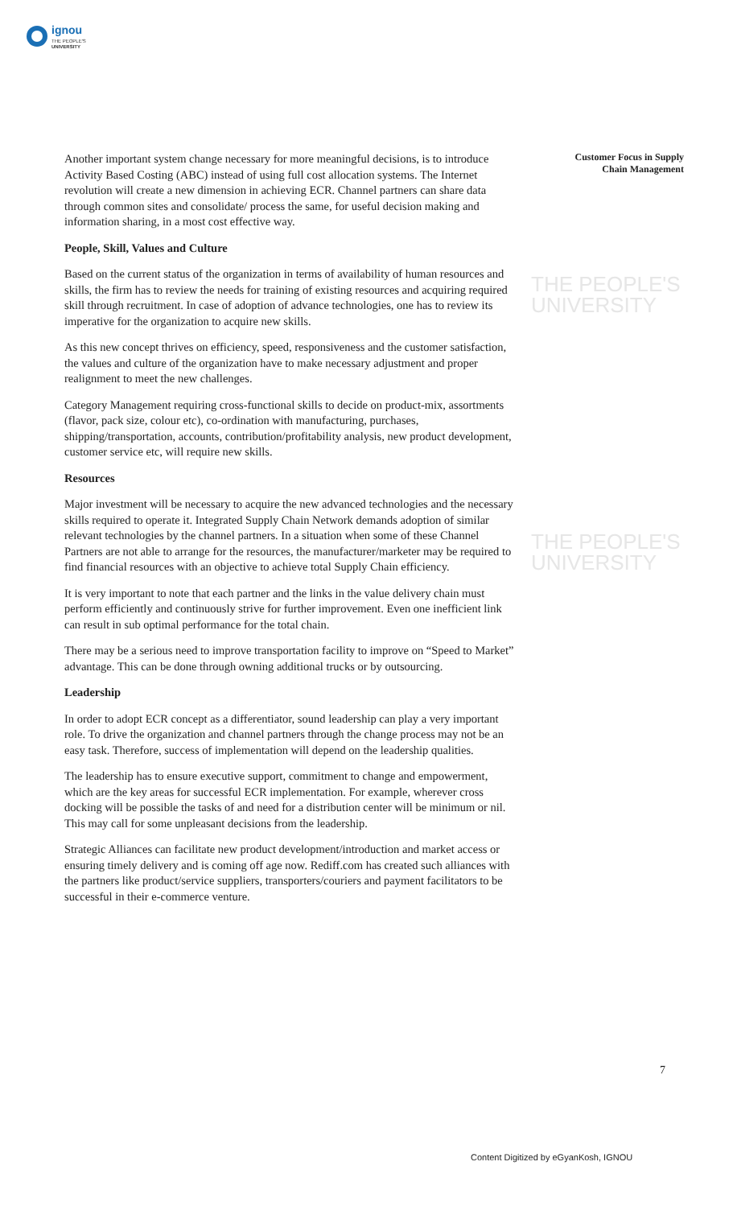ignou
THE PEOPLE'S
UNIVERSITY
THE PEOPLE'S
UNIVERSITY
THE PEOPLE'S
UNIVERSITY
Customer Focus in Supply
Chain Management
Another important system change necessary for more meaningful decisions, is to introduce Activity Based Costing (ABC) instead of using full cost allocation systems. The Internet revolution will create a new dimension in achieving ECR. Channel partners can share data through common sites and consolidate/ process the same, for useful decision making and information sharing, in a most cost effective way.
People, Skill, Values and Culture
Based on the current status of the organization in terms of availability of human resources and skills, the firm has to review the needs for training of existing resources and acquiring required skill through recruitment. In case of adoption of advance technologies, one has to review its imperative for the organization to acquire new skills.
As this new concept thrives on efficiency, speed, responsiveness and the customer satisfaction, the values and culture of the organization have to make necessary adjustment and proper realignment to meet the new challenges.
Category Management requiring cross-functional skills to decide on product-mix, assortments (flavor, pack size, colour etc), co-ordination with manufacturing, purchases, shipping/transportation, accounts, contribution/profitability analysis, new product development, customer service etc, will require new skills.
Resources
Major investment will be necessary to acquire the new advanced technologies and the necessary skills required to operate it. Integrated Supply Chain Network demands adoption of similar relevant technologies by the channel partners. In a situation when some of these Channel Partners are not able to arrange for the resources, the manufacturer/marketer may be required to find financial resources with an objective to achieve total Supply Chain efficiency.
It is very important to note that each partner and the links in the value delivery chain must perform efficiently and continuously strive for further improvement. Even one inefficient link can result in sub optimal performance for the total chain.
There may be a serious need to improve transportation facility to improve on “Speed to Market” advantage. This can be done through owning additional trucks or by outsourcing.
Leadership
In order to adopt ECR concept as a differentiator, sound leadership can play a very important role. To drive the organization and channel partners through the change process may not be an easy task. Therefore, success of implementation will depend on the leadership qualities.
The leadership has to ensure executive support, commitment to change and empowerment, which are the key areas for successful ECR implementation. For example, wherever cross docking will be possible the tasks of and need for a distribution center will be minimum or nil. This may call for some unpleasant decisions from the leadership.
Strategic Alliances can facilitate new product development/introduction and market access or ensuring timely delivery and is coming off age now. Rediff.com has created such alliances with the partners like product/service suppliers, transporters/couriers and payment facilitators to be successful in their e-commerce venture.
7
Content Digitized by eGyanKosh, IGNOU